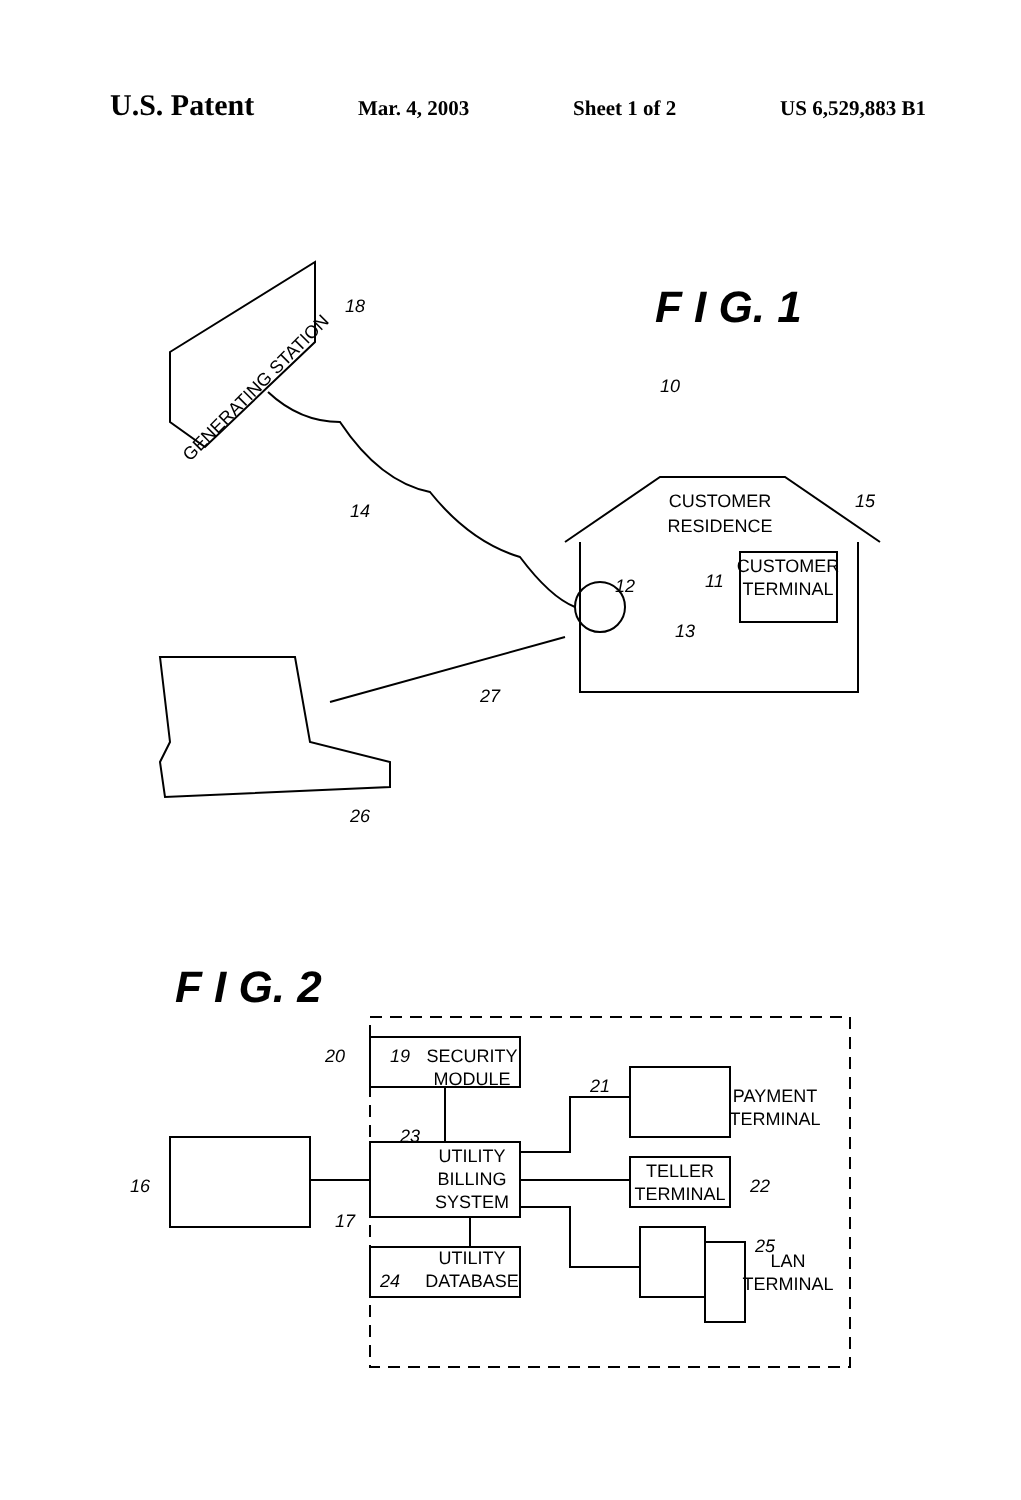U.S. Patent Mar. 4, 2003 Sheet 1 of 2 US 6,529,883 B1
F I G. 1
F I G. 2
18
10
14
15
12
11
13
27
26
20
19
21
23
16
17
22
25
24
CUSTOMER
RESIDENCE
CUSTOMER
TERMINAL
GENERATING STATION
SECURITY
MODULE
PAYMENT
TERMINAL
UTILITY
BILLING
SYSTEM
TELLER
TERMINAL
UTILITY
DATABASE
LAN
TERMINAL